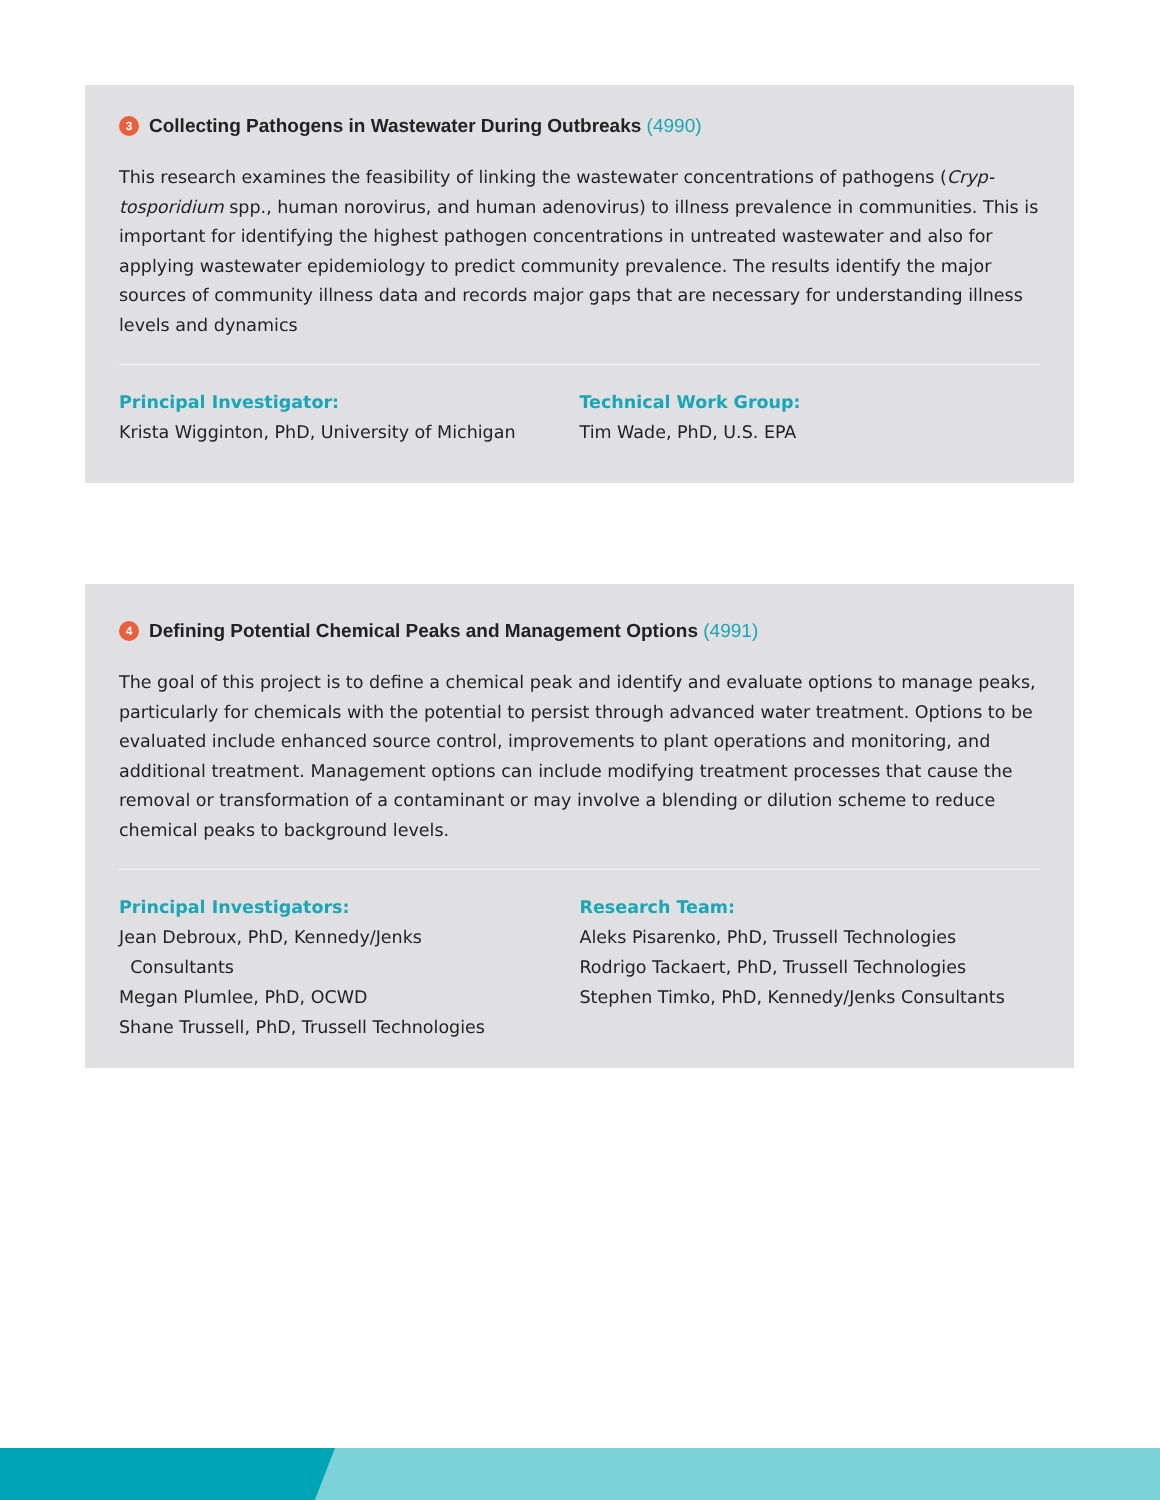3 Collecting Pathogens in Wastewater During Outbreaks (4990)
This research examines the feasibility of linking the wastewater concentrations of pathogens (Cryp­tosporidium spp., human norovirus, and human adenovirus) to illness prevalence in communities. This is important for identifying the highest pathogen concentrations in untreated wastewater and also for applying wastewater epidemiology to predict community prevalence. The results identify the major sources of community illness data and records major gaps that are necessary for under­standing illness levels and dynamics
Principal Investigator:
Krista Wigginton, PhD, University of Michigan
Technical Work Group:
Tim Wade, PhD, U.S. EPA
4 Defining Potential Chemical Peaks and Management Options (4991)
The goal of this project is to define a chemical peak and identify and evaluate options to manage peaks, particularly for chemicals with the potential to persist through advanced water treatment. Options to be evaluated include enhanced source control, improvements to plant operations and monitoring, and additional treatment. Management options can include modifying treatment pro­cesses that cause the removal or transformation of a contaminant or may involve a blending or dilution scheme to reduce chemical peaks to background levels.
Principal Investigators:
Jean Debroux, PhD, Kennedy/Jenks
Consultants
Megan Plumlee, PhD, OCWD
Shane Trussell, PhD, Trussell Technologies
Research Team:
Aleks Pisarenko, PhD, Trussell Technologies
Rodrigo Tackaert, PhD, Trussell Technologies
Stephen Timko, PhD, Kennedy/Jenks Consultants